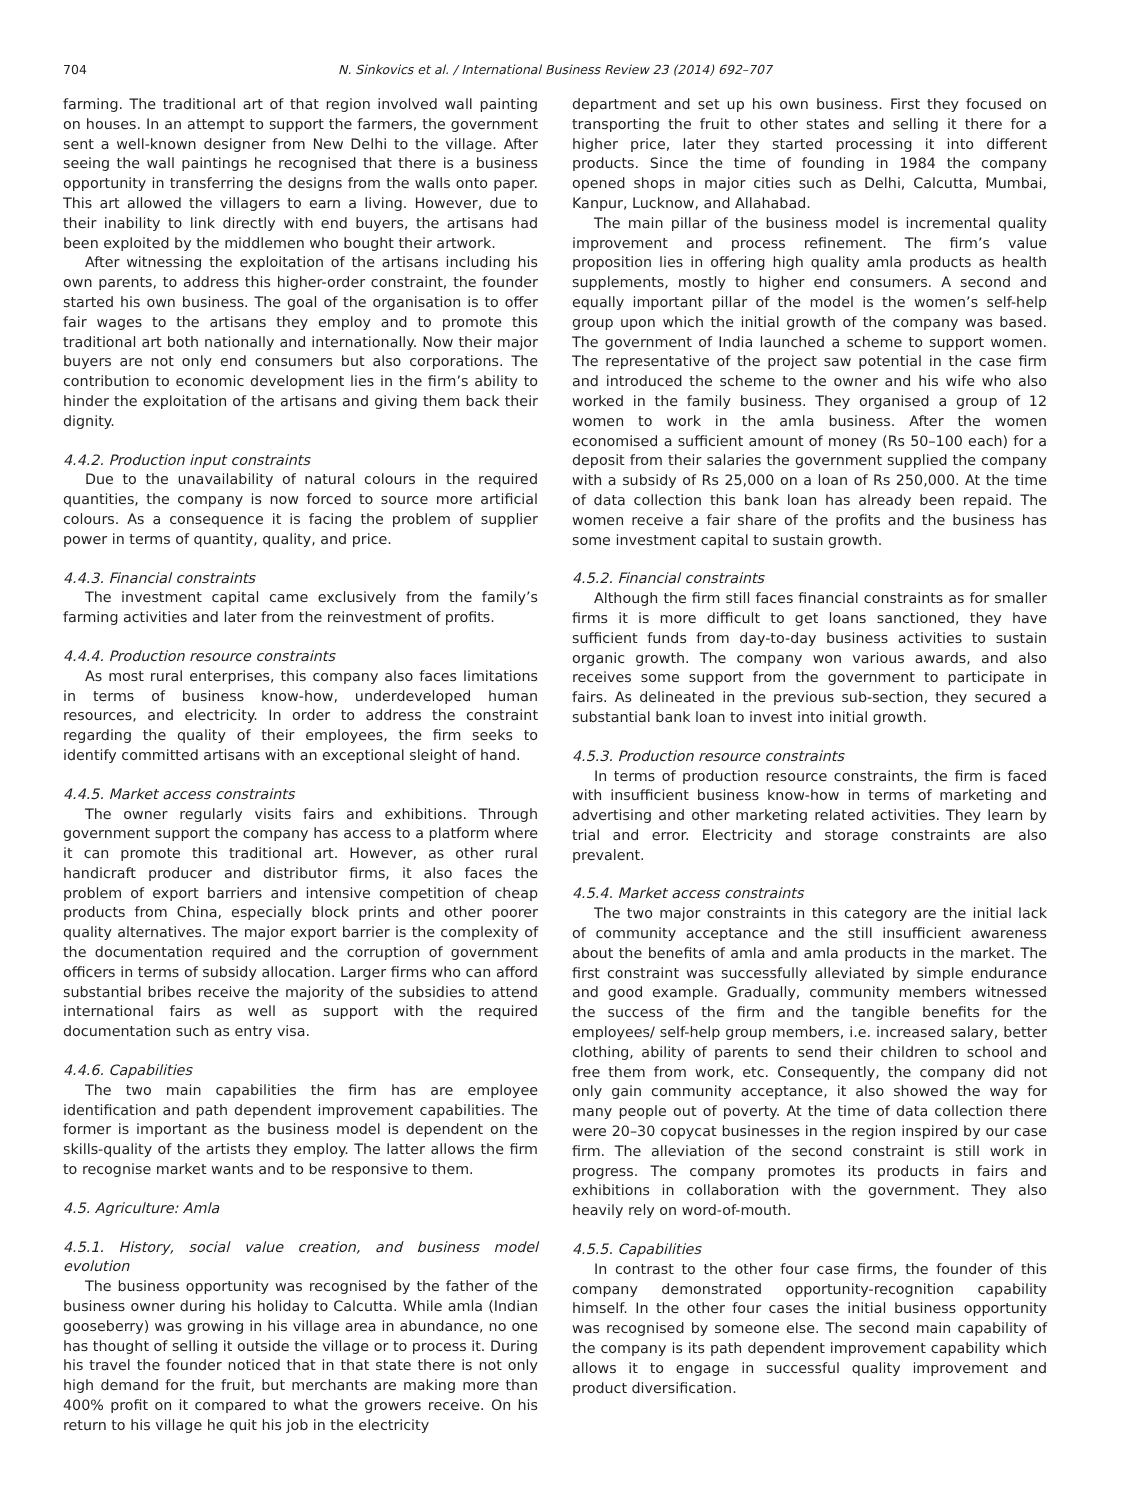704 N. Sinkovics et al. / International Business Review 23 (2014) 692–707
farming. The traditional art of that region involved wall painting on houses. In an attempt to support the farmers, the government sent a well-known designer from New Delhi to the village. After seeing the wall paintings he recognised that there is a business opportunity in transferring the designs from the walls onto paper. This art allowed the villagers to earn a living. However, due to their inability to link directly with end buyers, the artisans had been exploited by the middlemen who bought their artwork.
After witnessing the exploitation of the artisans including his own parents, to address this higher-order constraint, the founder started his own business. The goal of the organisation is to offer fair wages to the artisans they employ and to promote this traditional art both nationally and internationally. Now their major buyers are not only end consumers but also corporations. The contribution to economic development lies in the firm’s ability to hinder the exploitation of the artisans and giving them back their dignity.
4.4.2. Production input constraints
Due to the unavailability of natural colours in the required quantities, the company is now forced to source more artificial colours. As a consequence it is facing the problem of supplier power in terms of quantity, quality, and price.
4.4.3. Financial constraints
The investment capital came exclusively from the family’s farming activities and later from the reinvestment of profits.
4.4.4. Production resource constraints
As most rural enterprises, this company also faces limitations in terms of business know-how, underdeveloped human resources, and electricity. In order to address the constraint regarding the quality of their employees, the firm seeks to identify committed artisans with an exceptional sleight of hand.
4.4.5. Market access constraints
The owner regularly visits fairs and exhibitions. Through government support the company has access to a platform where it can promote this traditional art. However, as other rural handicraft producer and distributor firms, it also faces the problem of export barriers and intensive competition of cheap products from China, especially block prints and other poorer quality alternatives. The major export barrier is the complexity of the documentation required and the corruption of government officers in terms of subsidy allocation. Larger firms who can afford substantial bribes receive the majority of the subsidies to attend international fairs as well as support with the required documentation such as entry visa.
4.4.6. Capabilities
The two main capabilities the firm has are employee identification and path dependent improvement capabilities. The former is important as the business model is dependent on the skills-quality of the artists they employ. The latter allows the firm to recognise market wants and to be responsive to them.
4.5. Agriculture: Amla
4.5.1. History, social value creation, and business model evolution
The business opportunity was recognised by the father of the business owner during his holiday to Calcutta. While amla (Indian gooseberry) was growing in his village area in abundance, no one has thought of selling it outside the village or to process it. During his travel the founder noticed that in that state there is not only high demand for the fruit, but merchants are making more than 400% profit on it compared to what the growers receive. On his return to his village he quit his job in the electricity
department and set up his own business. First they focused on transporting the fruit to other states and selling it there for a higher price, later they started processing it into different products. Since the time of founding in 1984 the company opened shops in major cities such as Delhi, Calcutta, Mumbai, Kanpur, Lucknow, and Allahabad.
The main pillar of the business model is incremental quality improvement and process refinement. The firm’s value proposition lies in offering high quality amla products as health supplements, mostly to higher end consumers. A second and equally important pillar of the model is the women’s self-help group upon which the initial growth of the company was based. The government of India launched a scheme to support women. The representative of the project saw potential in the case firm and introduced the scheme to the owner and his wife who also worked in the family business. They organised a group of 12 women to work in the amla business. After the women economised a sufficient amount of money (Rs 50–100 each) for a deposit from their salaries the government supplied the company with a subsidy of Rs 25,000 on a loan of Rs 250,000. At the time of data collection this bank loan has already been repaid. The women receive a fair share of the profits and the business has some investment capital to sustain growth.
4.5.2. Financial constraints
Although the firm still faces financial constraints as for smaller firms it is more difficult to get loans sanctioned, they have sufficient funds from day-to-day business activities to sustain organic growth. The company won various awards, and also receives some support from the government to participate in fairs. As delineated in the previous sub-section, they secured a substantial bank loan to invest into initial growth.
4.5.3. Production resource constraints
In terms of production resource constraints, the firm is faced with insufficient business know-how in terms of marketing and advertising and other marketing related activities. They learn by trial and error. Electricity and storage constraints are also prevalent.
4.5.4. Market access constraints
The two major constraints in this category are the initial lack of community acceptance and the still insufficient awareness about the benefits of amla and amla products in the market. The first constraint was successfully alleviated by simple endurance and good example. Gradually, community members witnessed the success of the firm and the tangible benefits for the employees/ self-help group members, i.e. increased salary, better clothing, ability of parents to send their children to school and free them from work, etc. Consequently, the company did not only gain community acceptance, it also showed the way for many people out of poverty. At the time of data collection there were 20–30 copycat businesses in the region inspired by our case firm. The alleviation of the second constraint is still work in progress. The company promotes its products in fairs and exhibitions in collaboration with the government. They also heavily rely on word-of-mouth.
4.5.5. Capabilities
In contrast to the other four case firms, the founder of this company demonstrated opportunity-recognition capability himself. In the other four cases the initial business opportunity was recognised by someone else. The second main capability of the company is its path dependent improvement capability which allows it to engage in successful quality improvement and product diversification.